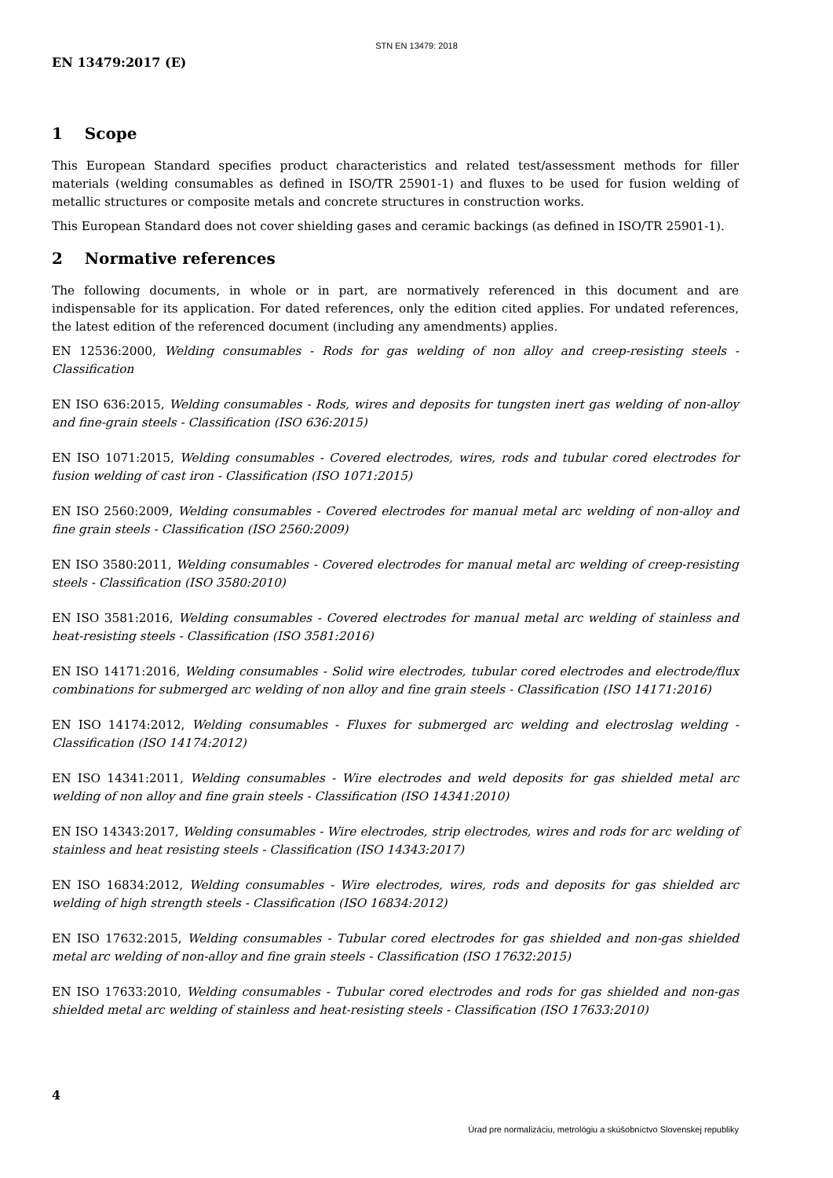STN EN 13479: 2018
EN 13479:2017 (E)
1 Scope
This European Standard specifies product characteristics and related test/assessment methods for filler materials (welding consumables as defined in ISO/TR 25901-1) and fluxes to be used for fusion welding of metallic structures or composite metals and concrete structures in construction works.
This European Standard does not cover shielding gases and ceramic backings (as defined in ISO/TR 25901-1).
2 Normative references
The following documents, in whole or in part, are normatively referenced in this document and are indispensable for its application. For dated references, only the edition cited applies. For undated references, the latest edition of the referenced document (including any amendments) applies.
EN 12536:2000, Welding consumables - Rods for gas welding of non alloy and creep-resisting steels - Classification
EN ISO 636:2015, Welding consumables - Rods, wires and deposits for tungsten inert gas welding of non-alloy and fine-grain steels - Classification (ISO 636:2015)
EN ISO 1071:2015, Welding consumables - Covered electrodes, wires, rods and tubular cored electrodes for fusion welding of cast iron - Classification (ISO 1071:2015)
EN ISO 2560:2009, Welding consumables - Covered electrodes for manual metal arc welding of non-alloy and fine grain steels - Classification (ISO 2560:2009)
EN ISO 3580:2011, Welding consumables - Covered electrodes for manual metal arc welding of creep-resisting steels - Classification (ISO 3580:2010)
EN ISO 3581:2016, Welding consumables - Covered electrodes for manual metal arc welding of stainless and heat-resisting steels - Classification (ISO 3581:2016)
EN ISO 14171:2016, Welding consumables - Solid wire electrodes, tubular cored electrodes and electrode/flux combinations for submerged arc welding of non alloy and fine grain steels - Classification (ISO 14171:2016)
EN ISO 14174:2012, Welding consumables - Fluxes for submerged arc welding and electroslag welding - Classification (ISO 14174:2012)
EN ISO 14341:2011, Welding consumables - Wire electrodes and weld deposits for gas shielded metal arc welding of non alloy and fine grain steels - Classification (ISO 14341:2010)
EN ISO 14343:2017, Welding consumables - Wire electrodes, strip electrodes, wires and rods for arc welding of stainless and heat resisting steels - Classification (ISO 14343:2017)
EN ISO 16834:2012, Welding consumables - Wire electrodes, wires, rods and deposits for gas shielded arc welding of high strength steels - Classification (ISO 16834:2012)
EN ISO 17632:2015, Welding consumables - Tubular cored electrodes for gas shielded and non-gas shielded metal arc welding of non-alloy and fine grain steels - Classification (ISO 17632:2015)
EN ISO 17633:2010, Welding consumables - Tubular cored electrodes and rods for gas shielded and non-gas shielded metal arc welding of stainless and heat-resisting steels - Classification (ISO 17633:2010)
4
Úrad pre normalizáciu, metrológiu a skúšobníctvo Slovenskej republiky